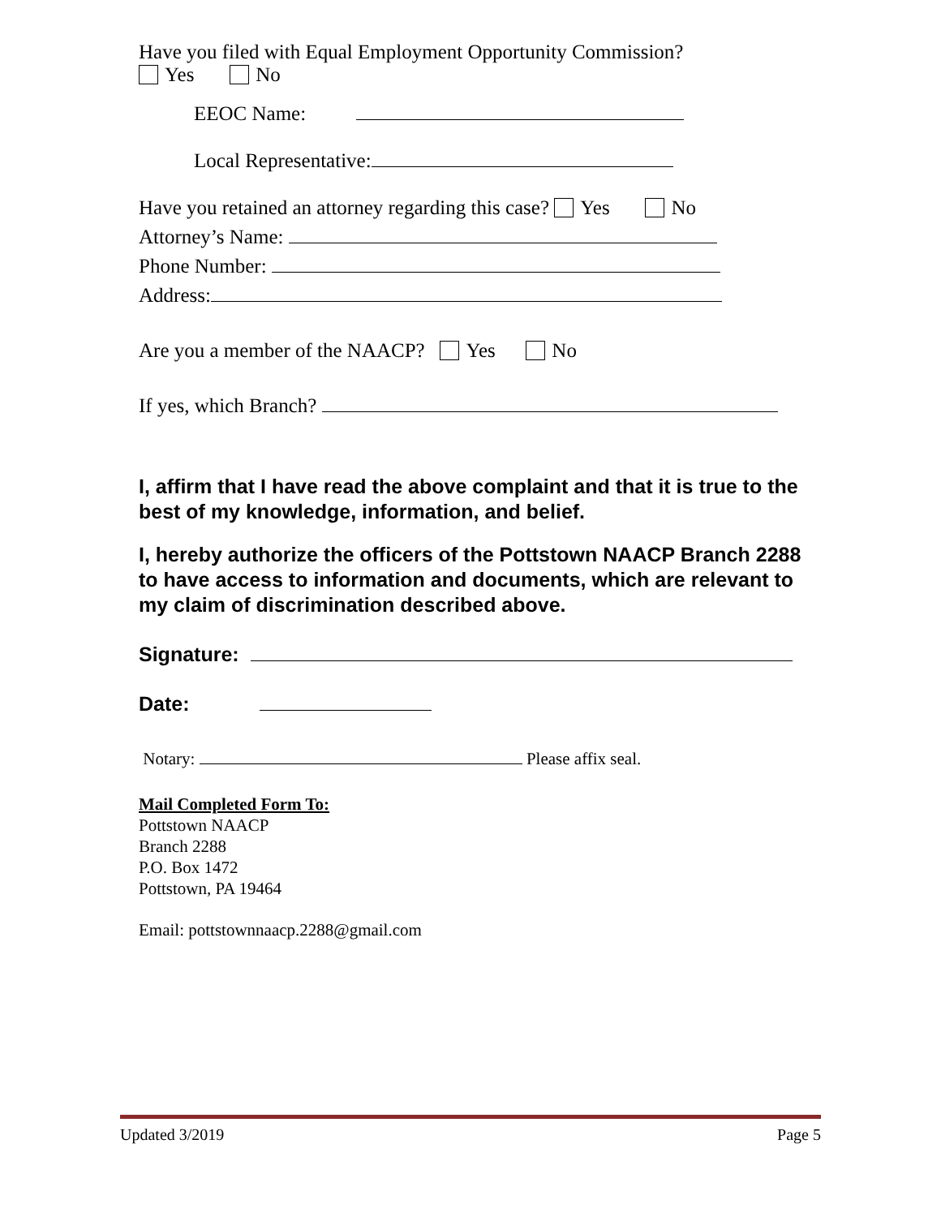Have you filed with Equal Employment Opportunity Commission?
Yes No
EEOC Name:
Local Representative:
Have you retained an attorney regarding this case? Yes No
Attorney’s Name:
Phone Number:
Address:
Are you a member of the NAACP? Yes No
If yes, which Branch?
I, affirm that I have read the above complaint and that it is true to the best of my knowledge, information, and belief.
I, hereby authorize the officers of the Pottstown NAACP Branch 2288 to have access to information and documents, which are relevant to my claim of discrimination described above.
Signature:
Date:
Notary: Please affix seal.
Mail Completed Form To:
Pottstown NAACP
Branch 2288
P.O. Box 1472
Pottstown, PA 19464
Email: pottstownnaacp.2288@gmail.com
Updated 3/2019 Page 5